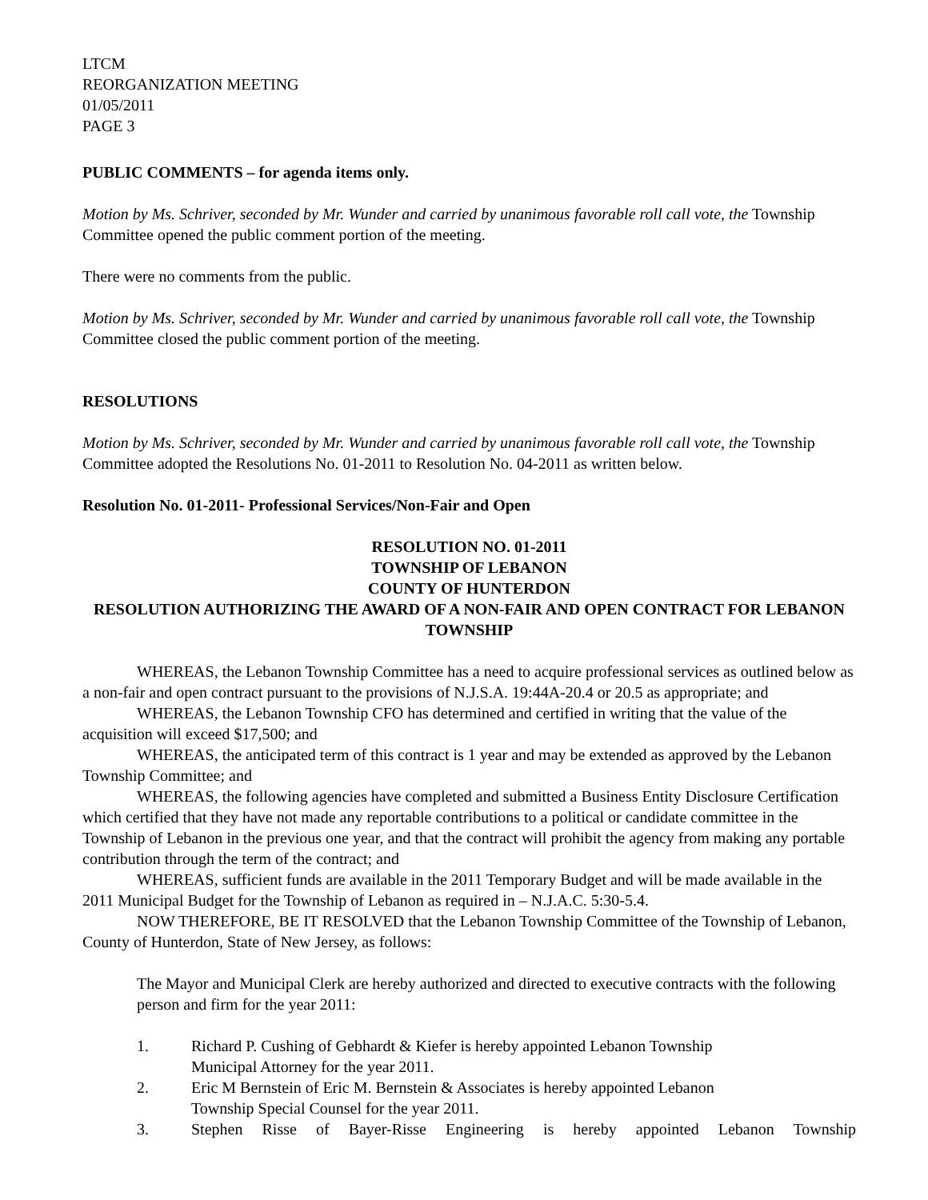LTCM
REORGANIZATION MEETING
01/05/2011
PAGE 3
PUBLIC COMMENTS – for agenda items only.
Motion by Ms. Schriver, seconded by Mr. Wunder and carried by unanimous favorable roll call vote, the Township Committee opened the public comment portion of the meeting.
There were no comments from the public.
Motion by Ms. Schriver, seconded by Mr. Wunder and carried by unanimous favorable roll call vote, the Township Committee closed the public comment portion of the meeting.
RESOLUTIONS
Motion by Ms. Schriver, seconded by Mr. Wunder and carried by unanimous favorable roll call vote, the Township Committee adopted the Resolutions No. 01-2011 to Resolution No. 04-2011 as written below.
Resolution No. 01-2011- Professional Services/Non-Fair and Open
RESOLUTION NO. 01-2011
TOWNSHIP OF LEBANON
COUNTY OF HUNTERDON
RESOLUTION AUTHORIZING THE AWARD OF A NON-FAIR AND OPEN CONTRACT FOR LEBANON TOWNSHIP
WHEREAS, the Lebanon Township Committee has a need to acquire professional services as outlined below as a non-fair and open contract pursuant to the provisions of N.J.S.A. 19:44A-20.4 or 20.5 as appropriate; and
WHEREAS, the Lebanon Township CFO has determined and certified in writing that the value of the acquisition will exceed $17,500; and
WHEREAS, the anticipated term of this contract is 1 year and may be extended as approved by the Lebanon Township Committee; and
WHEREAS, the following agencies have completed and submitted a Business Entity Disclosure Certification which certified that they have not made any reportable contributions to a political or candidate committee in the Township of Lebanon in the previous one year, and that the contract will prohibit the agency from making any portable contribution through the term of the contract; and
WHEREAS, sufficient funds are available in the 2011 Temporary Budget and will be made available in the 2011 Municipal Budget for the Township of Lebanon as required in – N.J.A.C. 5:30-5.4.
NOW THEREFORE, BE IT RESOLVED that the Lebanon Township Committee of the Township of Lebanon, County of Hunterdon, State of New Jersey, as follows:
The Mayor and Municipal Clerk are hereby authorized and directed to executive contracts with the following person and firm for the year 2011:
1. Richard P. Cushing of Gebhardt & Kiefer is hereby appointed Lebanon Township
Municipal Attorney for the year 2011.
2. Eric M Bernstein of Eric M. Bernstein & Associates is hereby appointed Lebanon
Township Special Counsel for the year 2011.
3. Stephen Risse of Bayer-Risse Engineering is hereby appointed Lebanon Township